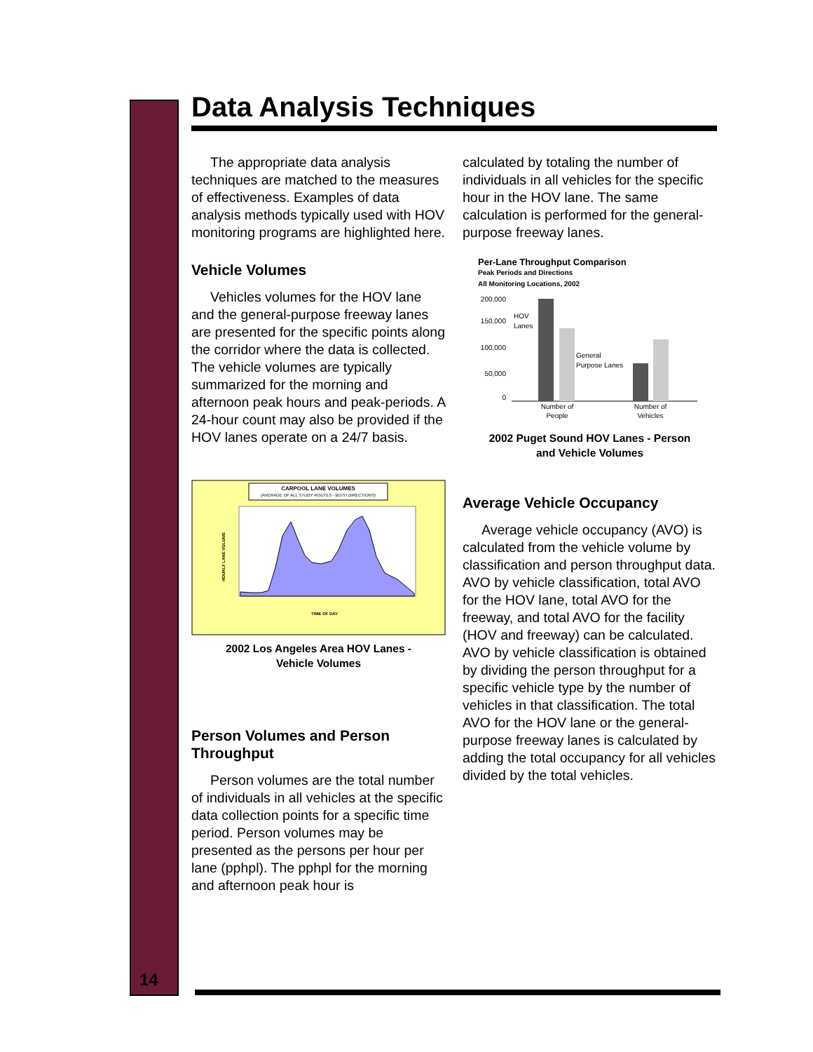14
Data Analysis Techniques
The appropriate data analysis techniques are matched to the measures of effectiveness. Examples of data analysis methods typically used with HOV monitoring programs are highlighted here.
Vehicle Volumes
Vehicles volumes for the HOV lane and the general-purpose freeway lanes are presented for the specific points along the corridor where the data is collected. The vehicle volumes are typically summarized for the morning and afternoon peak hours and peak-periods. A 24-hour count may also be provided if the HOV lanes operate on a 24/7 basis.
CARPOOL LANE VOLUMES
(AVERAGE OF ALL STUDY ROUTES - BOTH DIRECTIONS)
HOURLY LANE VOLUME
TIME OF DAY
2002 Los Angeles Area HOV Lanes -
Vehicle Volumes
Person Volumes and Person Throughput
Person volumes are the total number of individuals in all vehicles at the specific data collection points for a specific time period. Person volumes may be presented as the persons per hour per lane (pphpl). The pphpl for the morning and afternoon peak hour is
calculated by totaling the number of individuals in all vehicles for the specific hour in the HOV lane. The same calculation is performed for the general-purpose freeway lanes.
Per-Lane Throughput Comparison
Peak Periods and Directions
All Monitoring Locations, 2002
200,000
150,000
100,000
50,000
0
HOV
Lanes
General
Purpose Lanes
Number of
People
Number of
Vehicles
2002 Puget Sound HOV Lanes - Person
and Vehicle Volumes
Average Vehicle Occupancy
Average vehicle occupancy (AVO) is calculated from the vehicle volume by classification and person throughput data. AVO by vehicle classification, total AVO for the HOV lane, total AVO for the freeway, and total AVO for the facility (HOV and freeway) can be calculated. AVO by vehicle classification is obtained by dividing the person throughput for a specific vehicle type by the number of vehicles in that classification. The total AVO for the HOV lane or the general-purpose freeway lanes is calculated by adding the total occupancy for all vehicles divided by the total vehicles.